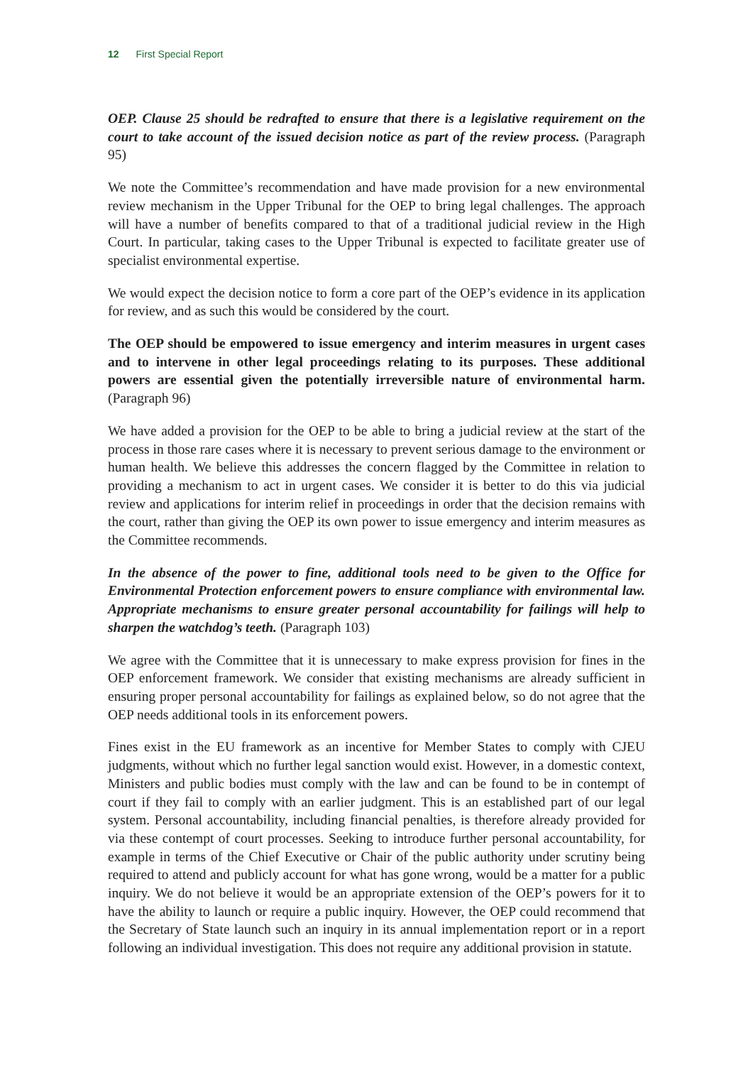12 First Special Report
OEP. Clause 25 should be redrafted to ensure that there is a legislative requirement on the court to take account of the issued decision notice as part of the review process. (Paragraph 95)
We note the Committee’s recommendation and have made provision for a new environmental review mechanism in the Upper Tribunal for the OEP to bring legal challenges. The approach will have a number of benefits compared to that of a traditional judicial review in the High Court. In particular, taking cases to the Upper Tribunal is expected to facilitate greater use of specialist environmental expertise.
We would expect the decision notice to form a core part of the OEP’s evidence in its application for review, and as such this would be considered by the court.
The OEP should be empowered to issue emergency and interim measures in urgent cases and to intervene in other legal proceedings relating to its purposes. These additional powers are essential given the potentially irreversible nature of environmental harm. (Paragraph 96)
We have added a provision for the OEP to be able to bring a judicial review at the start of the process in those rare cases where it is necessary to prevent serious damage to the environment or human health. We believe this addresses the concern flagged by the Committee in relation to providing a mechanism to act in urgent cases. We consider it is better to do this via judicial review and applications for interim relief in proceedings in order that the decision remains with the court, rather than giving the OEP its own power to issue emergency and interim measures as the Committee recommends.
In the absence of the power to fine, additional tools need to be given to the Office for Environmental Protection enforcement powers to ensure compliance with environmental law. Appropriate mechanisms to ensure greater personal accountability for failings will help to sharpen the watchdog’s teeth. (Paragraph 103)
We agree with the Committee that it is unnecessary to make express provision for fines in the OEP enforcement framework. We consider that existing mechanisms are already sufficient in ensuring proper personal accountability for failings as explained below, so do not agree that the OEP needs additional tools in its enforcement powers.
Fines exist in the EU framework as an incentive for Member States to comply with CJEU judgments, without which no further legal sanction would exist. However, in a domestic context, Ministers and public bodies must comply with the law and can be found to be in contempt of court if they fail to comply with an earlier judgment. This is an established part of our legal system. Personal accountability, including financial penalties, is therefore already provided for via these contempt of court processes. Seeking to introduce further personal accountability, for example in terms of the Chief Executive or Chair of the public authority under scrutiny being required to attend and publicly account for what has gone wrong, would be a matter for a public inquiry. We do not believe it would be an appropriate extension of the OEP’s powers for it to have the ability to launch or require a public inquiry. However, the OEP could recommend that the Secretary of State launch such an inquiry in its annual implementation report or in a report following an individual investigation. This does not require any additional provision in statute.